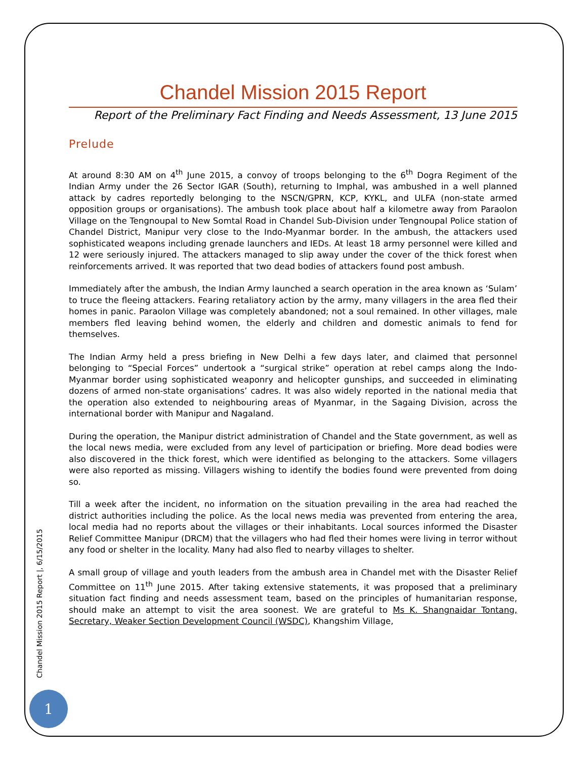Chandel Mission 2015 Report
Report of the Preliminary Fact Finding and Needs Assessment, 13 June 2015
Prelude
At around 8:30 AM on 4<sup>th</sup> June 2015, a convoy of troops belonging to the 6<sup>th</sup> Dogra Regiment of the Indian Army under the 26 Sector IGAR (South), returning to Imphal, was ambushed in a well planned attack by cadres reportedly belonging to the NSCN/GPRN, KCP, KYKL, and ULFA (non-state armed opposition groups or organisations). The ambush took place about half a kilometre away from Paraolon Village on the Tengnoupal to New Somtal Road in Chandel Sub-Division under Tengnoupal Police station of Chandel District, Manipur very close to the Indo-Myanmar border. In the ambush, the attackers used sophisticated weapons including grenade launchers and IEDs. At least 18 army personnel were killed and 12 were seriously injured. The attackers managed to slip away under the cover of the thick forest when reinforcements arrived. It was reported that two dead bodies of attackers found post ambush.
Immediately after the ambush, the Indian Army launched a search operation in the area known as ‘Sulam’ to truce the fleeing attackers. Fearing retaliatory action by the army, many villagers in the area fled their homes in panic. Paraolon Village was completely abandoned; not a soul remained. In other villages, male members fled leaving behind women, the elderly and children and domestic animals to fend for themselves.
The Indian Army held a press briefing in New Delhi a few days later, and claimed that personnel belonging to “Special Forces” undertook a “surgical strike” operation at rebel camps along the Indo-Myanmar border using sophisticated weaponry and helicopter gunships, and succeeded in eliminating dozens of armed non-state organisations’ cadres. It was also widely reported in the national media that the operation also extended to neighbouring areas of Myanmar, in the Sagaing Division, across the international border with Manipur and Nagaland.
During the operation, the Manipur district administration of Chandel and the State government, as well as the local news media, were excluded from any level of participation or briefing. More dead bodies were also discovered in the thick forest, which were identified as belonging to the attackers. Some villagers were also reported as missing. Villagers wishing to identify the bodies found were prevented from doing so.
Till a week after the incident, no information on the situation prevailing in the area had reached the district authorities including the police. As the local news media was prevented from entering the area, local media had no reports about the villages or their inhabitants. Local sources informed the Disaster Relief Committee Manipur (DRCM) that the villagers who had fled their homes were living in terror without any food or shelter in the locality. Many had also fled to nearby villages to shelter.
A small group of village and youth leaders from the ambush area in Chandel met with the Disaster Relief Committee on 11<sup>th</sup> June 2015. After taking extensive statements, it was proposed that a preliminary situation fact finding and needs assessment team, based on the principles of humanitarian response, should make an attempt to visit the area soonest. We are grateful to Ms K. Shangnaidar Tontang, Secretary, Weaker Section Development Council (WSDC), Khangshim Village,
Chandel Mission 2015 Report |, 6/15/2015
1